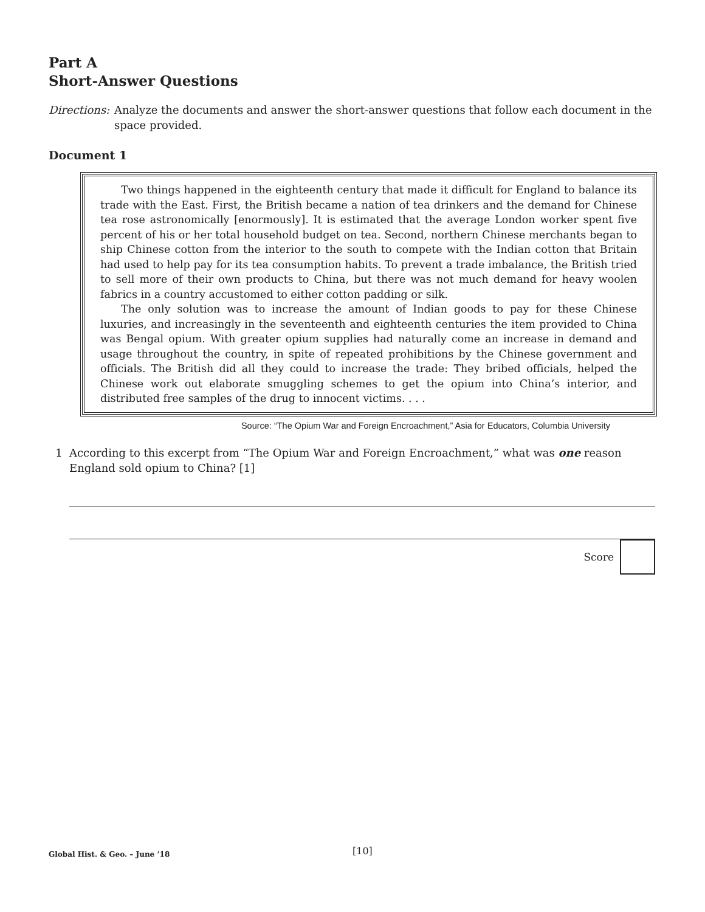Part A
Short-Answer Questions
Directions: Analyze the documents and answer the short-answer questions that follow each document in the space provided.
Document 1
Two things happened in the eighteenth century that made it difficult for England to balance its trade with the East. First, the British became a nation of tea drinkers and the demand for Chinese tea rose astronomically [enormously]. It is estimated that the average London worker spent five percent of his or her total household budget on tea. Second, northern Chinese merchants began to ship Chinese cotton from the interior to the south to compete with the Indian cotton that Britain had used to help pay for its tea consumption habits. To prevent a trade imbalance, the British tried to sell more of their own products to China, but there was not much demand for heavy woolen fabrics in a country accustomed to either cotton padding or silk.
The only solution was to increase the amount of Indian goods to pay for these Chinese luxuries, and increasingly in the seventeenth and eighteenth centuries the item provided to China was Bengal opium. With greater opium supplies had naturally come an increase in demand and usage throughout the country, in spite of repeated prohibitions by the Chinese government and officials. The British did all they could to increase the trade: They bribed officials, helped the Chinese work out elaborate smuggling schemes to get the opium into China’s interior, and distributed free samples of the drug to innocent victims. . . .
Source: “The Opium War and Foreign Encroachment,” Asia for Educators, Columbia University
1 According to this excerpt from “The Opium War and Foreign Encroachment,” what was one reason England sold opium to China? [1]
Score
Global Hist. & Geo. – June ’18 [10]